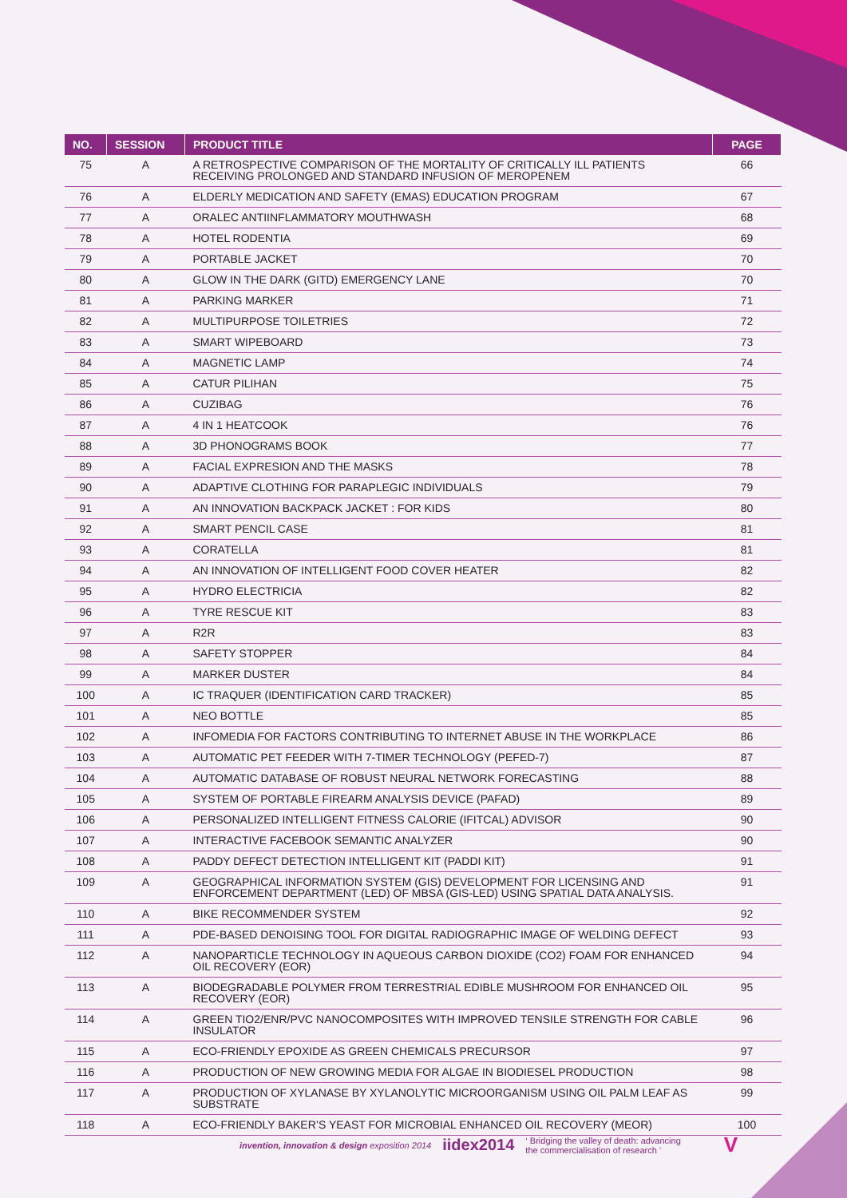| NO. | SESSION | PRODUCT TITLE | PAGE |
| --- | --- | --- | --- |
| 75 | A | A RETROSPECTIVE COMPARISON OF THE MORTALITY OF CRITICALLY ILL PATIENTS RECEIVING PROLONGED AND STANDARD INFUSION OF MEROPENEM | 66 |
| 76 | A | ELDERLY MEDICATION AND SAFETY (EMAS) EDUCATION PROGRAM | 67 |
| 77 | A | ORALEC ANTIINFLAMMATORY MOUTHWASH | 68 |
| 78 | A | HOTEL RODENTIA | 69 |
| 79 | A | PORTABLE JACKET | 70 |
| 80 | A | GLOW IN THE DARK (GITD) EMERGENCY LANE | 70 |
| 81 | A | PARKING MARKER | 71 |
| 82 | A | MULTIPURPOSE TOILETRIES | 72 |
| 83 | A | SMART WIPEBOARD | 73 |
| 84 | A | MAGNETIC LAMP | 74 |
| 85 | A | CATUR PILIHAN | 75 |
| 86 | A | CUZIBAG | 76 |
| 87 | A | 4 IN 1 HEATCOOK | 76 |
| 88 | A | 3D PHONOGRAMS BOOK | 77 |
| 89 | A | FACIAL EXPRESION AND THE MASKS | 78 |
| 90 | A | ADAPTIVE CLOTHING FOR PARAPLEGIC INDIVIDUALS | 79 |
| 91 | A | AN INNOVATION BACKPACK JACKET : FOR KIDS | 80 |
| 92 | A | SMART PENCIL CASE | 81 |
| 93 | A | CORATELLA | 81 |
| 94 | A | AN INNOVATION OF INTELLIGENT FOOD COVER HEATER | 82 |
| 95 | A | HYDRO ELECTRICIA | 82 |
| 96 | A | TYRE RESCUE KIT | 83 |
| 97 | A | R2R | 83 |
| 98 | A | SAFETY STOPPER | 84 |
| 99 | A | MARKER DUSTER | 84 |
| 100 | A | IC TRAQUER (IDENTIFICATION CARD TRACKER) | 85 |
| 101 | A | NEO BOTTLE | 85 |
| 102 | A | INFOMEDIA FOR FACTORS CONTRIBUTING TO INTERNET ABUSE IN THE WORKPLACE | 86 |
| 103 | A | AUTOMATIC PET FEEDER WITH 7-TIMER TECHNOLOGY (PEFED-7) | 87 |
| 104 | A | AUTOMATIC DATABASE OF ROBUST NEURAL NETWORK FORECASTING | 88 |
| 105 | A | SYSTEM OF PORTABLE FIREARM ANALYSIS DEVICE (PAFAD) | 89 |
| 106 | A | PERSONALIZED INTELLIGENT FITNESS CALORIE (IFITCAL) ADVISOR | 90 |
| 107 | A | INTERACTIVE FACEBOOK SEMANTIC ANALYZER | 90 |
| 108 | A | PADDY DEFECT DETECTION INTELLIGENT KIT (PADDI KIT) | 91 |
| 109 | A | GEOGRAPHICAL INFORMATION SYSTEM (GIS) DEVELOPMENT FOR LICENSING AND ENFORCEMENT DEPARTMENT (LED) OF MBSA (GIS-LED) USING SPATIAL DATA ANALYSIS. | 91 |
| 110 | A | BIKE RECOMMENDER SYSTEM | 92 |
| 111 | A | PDE-BASED DENOISING TOOL FOR DIGITAL RADIOGRAPHIC IMAGE OF WELDING DEFECT | 93 |
| 112 | A | NANOPARTICLE TECHNOLOGY IN AQUEOUS CARBON DIOXIDE (CO2) FOAM FOR ENHANCED OIL RECOVERY (EOR) | 94 |
| 113 | A | BIODEGRADABLE POLYMER FROM TERRESTRIAL EDIBLE MUSHROOM FOR ENHANCED OIL RECOVERY (EOR) | 95 |
| 114 | A | GREEN TIO2/ENR/PVC NANOCOMPOSITES WITH IMPROVED TENSILE STRENGTH FOR CABLE INSULATOR | 96 |
| 115 | A | ECO-FRIENDLY EPOXIDE AS GREEN CHEMICALS PRECURSOR | 97 |
| 116 | A | PRODUCTION OF NEW GROWING MEDIA FOR ALGAE IN BIODIESEL PRODUCTION | 98 |
| 117 | A | PRODUCTION OF XYLANASE BY XYLANOLYTIC MICROORGANISM USING OIL PALM LEAF AS SUBSTRATE | 99 |
| 118 | A | ECO-FRIENDLY BAKER’S YEAST FOR MICROBIAL ENHANCED OIL RECOVERY (MEOR) | 100 |
invention, innovation & design exposition 2014 iidex2014 ‘ Bridging the valley of death: advancing
the commercialisation of research ’ V